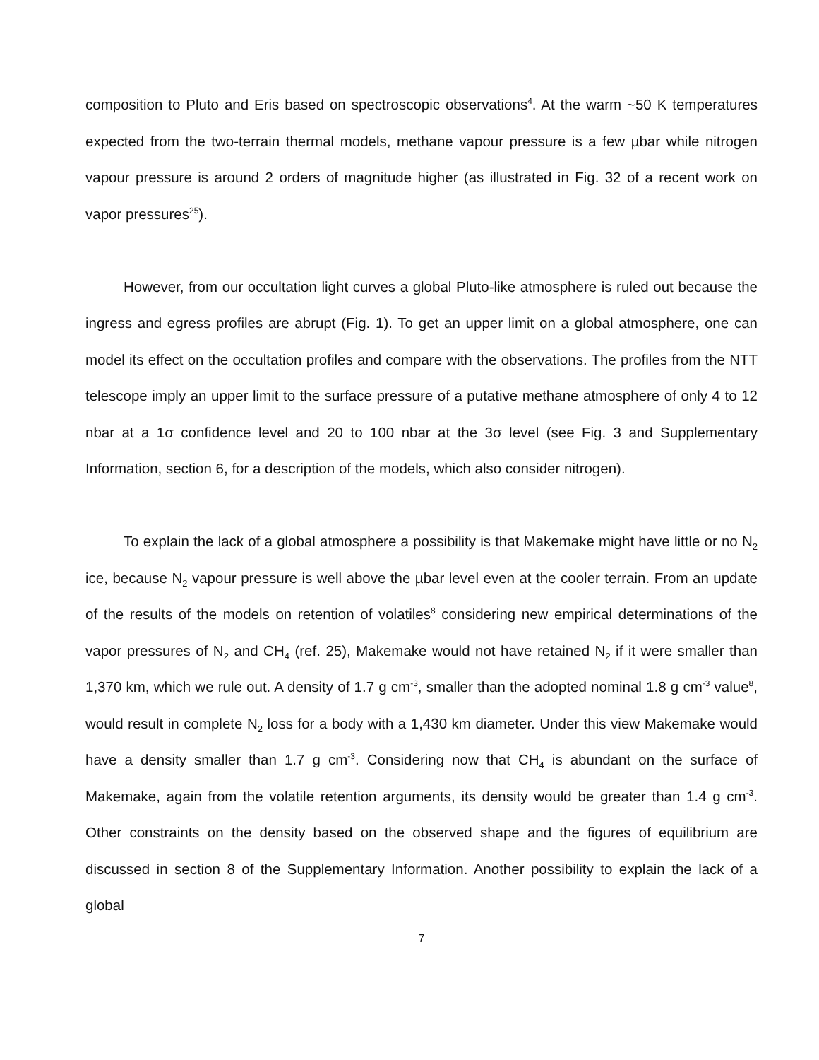composition to Pluto and Eris based on spectroscopic observations<sup>4</sup>. At the warm ~50 K temperatures expected from the two-terrain thermal models, methane vapour pressure is a few µbar while nitrogen vapour pressure is around 2 orders of magnitude higher (as illustrated in Fig. 32 of a recent work on vapor pressures<sup>25</sup>).
However, from our occultation light curves a global Pluto-like atmosphere is ruled out because the ingress and egress profiles are abrupt (Fig. 1). To get an upper limit on a global atmosphere, one can model its effect on the occultation profiles and compare with the observations. The profiles from the NTT telescope imply an upper limit to the surface pressure of a putative methane atmosphere of only 4 to 12 nbar at a 1σ confidence level and 20 to 100 nbar at the 3σ level (see Fig. 3 and Supplementary Information, section 6, for a description of the models, which also consider nitrogen).
To explain the lack of a global atmosphere a possibility is that Makemake might have little or no N<sub>2</sub> ice, because N<sub>2</sub> vapour pressure is well above the µbar level even at the cooler terrain. From an update of the results of the models on retention of volatiles<sup>8</sup> considering new empirical determinations of the vapor pressures of N<sub>2</sub> and CH<sub>4</sub> (ref. 25), Makemake would not have retained N<sub>2</sub> if it were smaller than 1,370 km, which we rule out. A density of 1.7 g cm<sup>-3</sup>, smaller than the adopted nominal 1.8 g cm<sup>-3</sup> value<sup>8</sup>, would result in complete N<sub>2</sub> loss for a body with a 1,430 km diameter. Under this view Makemake would have a density smaller than 1.7 g cm<sup>-3</sup>. Considering now that CH<sub>4</sub> is abundant on the surface of Makemake, again from the volatile retention arguments, its density would be greater than 1.4 g cm<sup>-3</sup>. Other constraints on the density based on the observed shape and the figures of equilibrium are discussed in section 8 of the Supplementary Information. Another possibility to explain the lack of a global
7